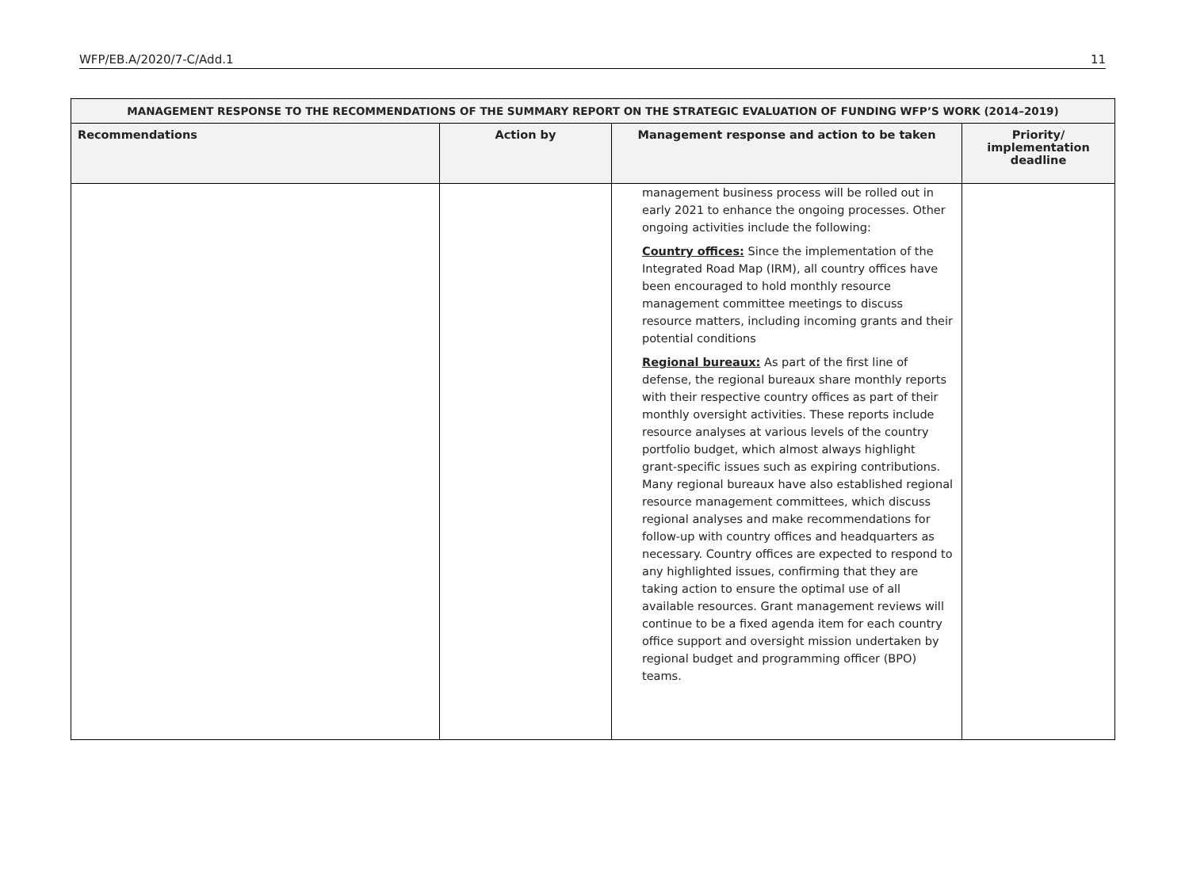WFP/EB.A/2020/7-C/Add.1 11
| MANAGEMENT RESPONSE TO THE RECOMMENDATIONS OF THE SUMMARY REPORT ON THE STRATEGIC EVALUATION OF FUNDING WFP’S WORK (2014–2019) | | | |
| --- | --- | --- | --- |
| Recommendations | Action by | Management response and action to be taken | Priority/ implementation deadline |
| | | management business process will be rolled out in early 2021 to enhance the ongoing processes. Other ongoing activities include the following: Country offices: Since the implementation of the Integrated Road Map (IRM), all country offices have been encouraged to hold monthly resource management committee meetings to discuss resource matters, including incoming grants and their potential conditions Regional bureaux: As part of the first line of defense, the regional bureaux share monthly reports with their respective country offices as part of their monthly oversight activities. These reports include resource analyses at various levels of the country portfolio budget, which almost always highlight grant-specific issues such as expiring contributions. Many regional bureaux have also established regional resource management committees, which discuss regional analyses and make recommendations for follow-up with country offices and headquarters as necessary. Country offices are expected to respond to any highlighted issues, confirming that they are taking action to ensure the optimal use of all available resources. Grant management reviews will continue to be a fixed agenda item for each country office support and oversight mission undertaken by regional budget and programming officer (BPO) teams. | |